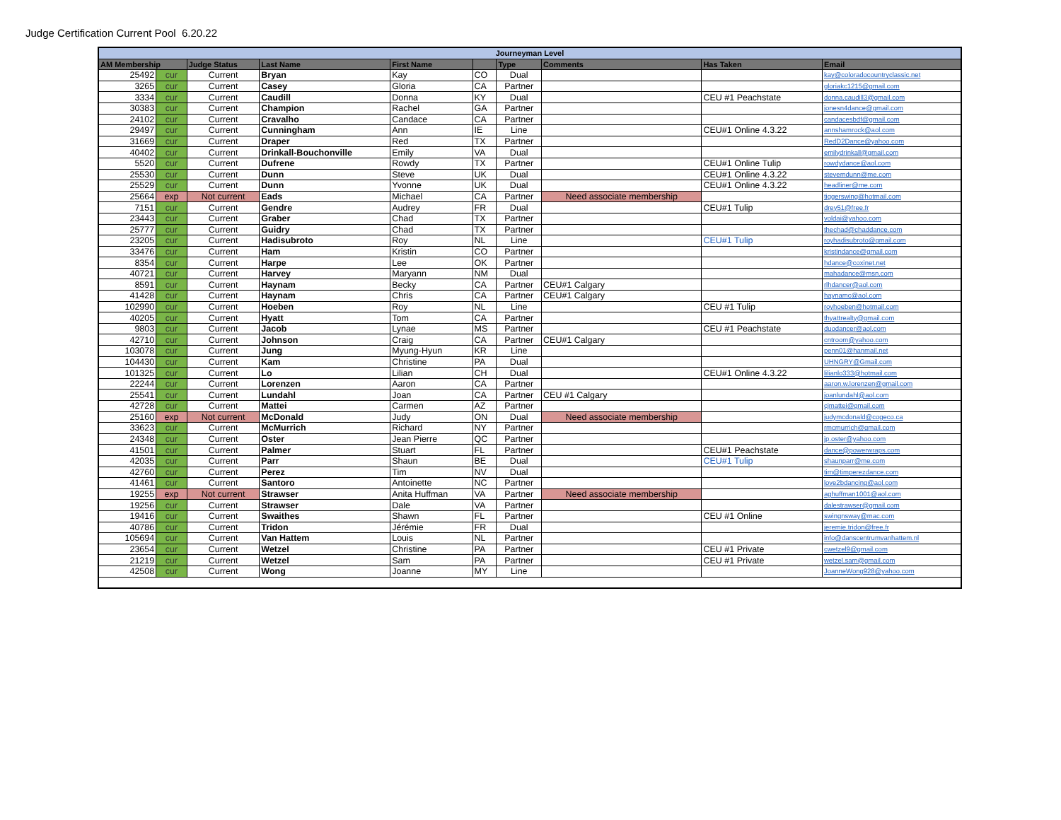Judge Certification Current Pool 6.20.22
| Journeyman Level | | | | | | | | | |
| --- | --- | --- | --- | --- | --- | --- | --- | --- | --- |
| AM Membership | | Judge Status | Last Name | First Name | | Type | Comments | Has Taken | Email |
| 25492 | cur | Current | Bryan | Kay | CO | Dual | | | kay@coloradocountryclassic.net |
| 3265 | cur | Current | Casey | Gloria | CA | Partner | | | gloriakc1215@gmail.com |
| 3334 | cur | Current | Caudill | Donna | KY | Dual | | CEU #1 Peachstate | donna.caudill3@gmail.com |
| 30383 | cur | Current | Champion | Rachel | GA | Partner | | | jonesn4dance@gmail.com |
| 24102 | cur | Current | Cravalho | Candace | CA | Partner | | | candacesbdf@gmail.com |
| 29497 | cur | Current | Cunningham | Ann | IE | Line | | CEU#1 Online 4.3.22 | annshamrock@aol.com |
| 31669 | cur | Current | Draper | Red | TX | Partner | | | RedD2Dance@yahoo.com |
| 40402 | cur | Current | Drinkall-Bouchonville | Emily | VA | Dual | | | emilydrinkall@gmail.com |
| 5520 | cur | Current | Dufrene | Rowdy | TX | Partner | | CEU#1 Online Tulip | rowdydance@aol.com |
| 25530 | cur | Current | Dunn | Steve | UK | Dual | | CEU#1 Online 4.3.22 | stevemdunn@me.com |
| 25529 | cur | Current | Dunn | Yvonne | UK | Dual | | CEU#1 Online 4.3.22 | headliner@me.com |
| 25664 | exp | Not current | Eads | Michael | CA | Partner | Need associate membership | | tiggerswing@hotmail.com |
| 7151 | cur | Current | Gendre | Audrey | FR | Dual | | CEU#1 Tulip | drey51@free.fr |
| 23443 | cur | Current | Graber | Chad | TX | Partner | | | voldai@yahoo.com |
| 25777 | cur | Current | Guidry | Chad | TX | Partner | | | thechad@chaddance.com |
| 23205 | cur | Current | Hadisubroto | Roy | NL | Line | | CEU#1 Tulip | royhadisubroto@gmail.com |
| 33476 | cur | Current | Ham | Kristin | CO | Partner | | | kristindance@gmail.com |
| 8354 | cur | Current | Harpe | Lee | OK | Partner | | | hdance@coxinet.net |
| 40721 | cur | Current | Harvey | Maryann | NM | Dual | | | mahadance@msn.com |
| 8591 | cur | Current | Haynam | Becky | CA | Partner | CEU#1 Calgary | | rlhdancer@aol.com |
| 41428 | cur | Current | Haynam | Chris | CA | Partner | CEU#1 Calgary | | haynamc@aol.com |
| 102990 | cur | Current | Hoeben | Roy | NL | Line | | CEU #1 Tulip | royhoeben@hotmail.com |
| 40205 | cur | Current | Hyatt | Tom | CA | Partner | | | thyattrealty@gmail.com |
| 9803 | cur | Current | Jacob | Lynae | MS | Partner | | CEU #1 Peachstate | duodancer@aol.com |
| 42710 | cur | Current | Johnson | Craig | CA | Partner | CEU#1 Calgary | | cntroom@yahoo.com |
| 103078 | cur | Current | Jung | Myung-Hyun | KR | Line | | | penn01@hanmail.net |
| 104430 | cur | Current | Kam | Christine | PA | Dual | | | UHNGRY@Gmail.com |
| 101325 | cur | Current | Lo | Lilian | CH | Dual | | CEU#1 Online 4.3.22 | lilianlo333@hotmail.com |
| 22244 | cur | Current | Lorenzen | Aaron | CA | Partner | | | aaron.w.lorenzen@gmail.com |
| 25541 | cur | Current | Lundahl | Joan | CA | Partner | CEU #1 Calgary | | joanlundahl@aol.com |
| 42728 | cur | Current | Mattei | Carmen | AZ | Partner | | | cjmattei@gmail.com |
| 25160 | exp | Not current | McDonald | Judy | ON | Dual | Need associate membership | | judymcdonald@cogeco.ca |
| 33623 | cur | Current | McMurrich | Richard | NY | Partner | | | rmcmurrich@gmail.com |
| 24348 | cur | Current | Oster | Jean Pierre | QC | Partner | | | jp.oster@yahoo.com |
| 41501 | cur | Current | Palmer | Stuart | FL | Partner | | CEU#1 Peachstate | dance@powerwraps.com |
| 42035 | cur | Current | Parr | Shaun | BE | Dual | | CEU#1 Tulip | shaunparr@me.com |
| 42760 | cur | Current | Perez | Tim | NV | Dual | | | tim@timperezdance.com |
| 41461 | cur | Current | Santoro | Antoinette | NC | Partner | | | love2bdancing@aol.com |
| 19255 | exp | Not current | Strawser | Anita Huffman | VA | Partner | Need associate membership | | aghuffman1001@aol.com |
| 19256 | cur | Current | Strawser | Dale | VA | Partner | | | dalestrawser@gmail.com |
| 19416 | cur | Current | Swaithes | Shawn | FL | Partner | | CEU #1 Online | swingnsway@mac.com |
| 40786 | cur | Current | Tridon | Jérémie | FR | Dual | | | jeremie.tridon@free.fr |
| 105694 | cur | Current | Van Hattem | Louis | NL | Partner | | | info@danscentrumvanhattem.nl |
| 23654 | cur | Current | Wetzel | Christine | PA | Partner | | CEU #1 Private | cwetzel9@gmail.com |
| 21219 | cur | Current | Wetzel | Sam | PA | Partner | | CEU #1 Private | wetzel.sam@gmail.com |
| 42508 | cur | Current | Wong | Joanne | MY | Line | | | JoanneWong928@yahoo.com |